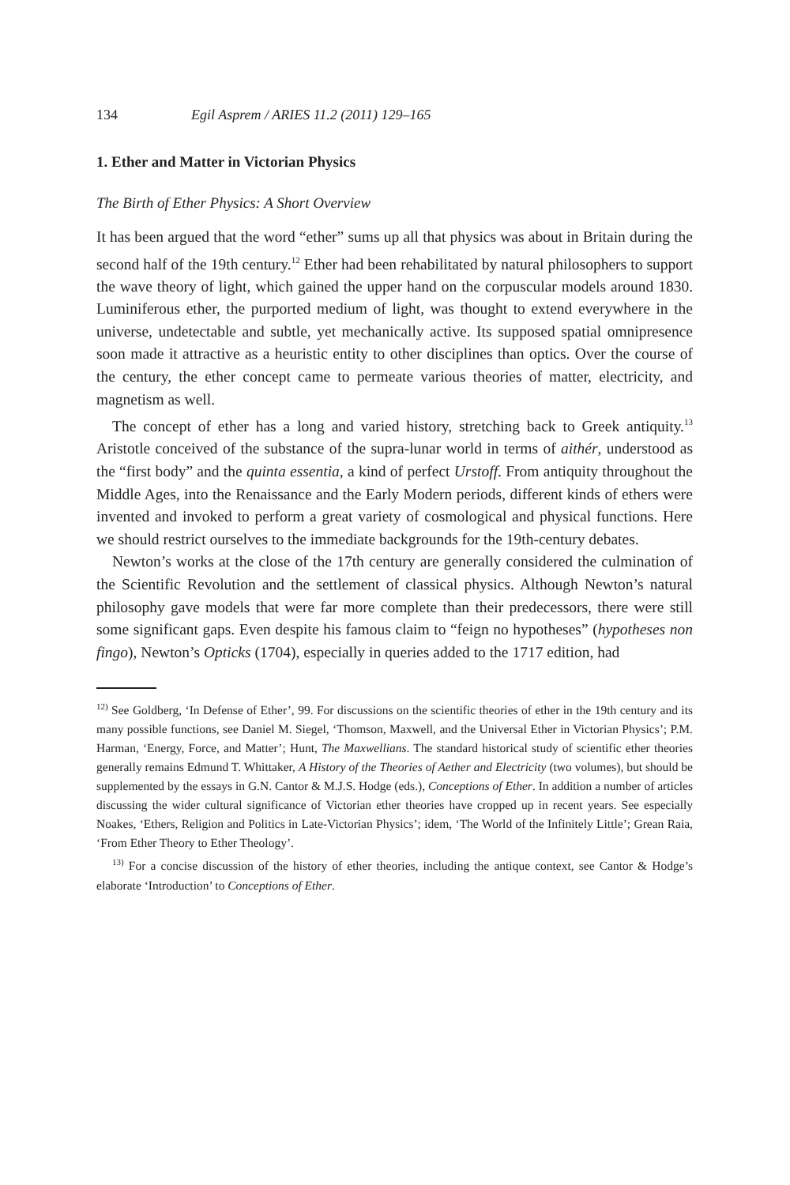134 Egil Asprem / ARIES 11.2 (2011) 129–165
1. Ether and Matter in Victorian Physics
The Birth of Ether Physics: A Short Overview
It has been argued that the word “ether” sums up all that physics was about in Britain during the second half of the 19th century.<sup>12</sup> Ether had been rehabilitated by natural philosophers to support the wave theory of light, which gained the upper hand on the corpuscular models around 1830. Luminiferous ether, the purported medium of light, was thought to extend everywhere in the universe, undetectable and subtle, yet mechanically active. Its supposed spatial omnipresence soon made it attractive as a heuristic entity to other disciplines than optics. Over the course of the century, the ether concept came to permeate various theories of matter, electricity, and magnetism as well.
The concept of ether has a long and varied history, stretching back to Greek antiquity.<sup>13</sup> Aristotle conceived of the substance of the supra-lunar world in terms of aithér, understood as the “first body” and the quinta essentia, a kind of perfect Urstoff. From antiquity throughout the Middle Ages, into the Renaissance and the Early Modern periods, different kinds of ethers were invented and invoked to perform a great variety of cosmological and physical functions. Here we should restrict ourselves to the immediate backgrounds for the 19th-century debates.
Newton’s works at the close of the 17th century are generally considered the culmination of the Scientific Revolution and the settlement of classical physics. Although Newton’s natural philosophy gave models that were far more complete than their predecessors, there were still some significant gaps. Even despite his famous claim to “feign no hypotheses” (hypotheses non fingo), Newton’s Opticks (1704), especially in queries added to the 1717 edition, had
<sup>12)</sup> See Goldberg, ‘In Defense of Ether’, 99. For discussions on the scientific theories of ether in the 19th century and its many possible functions, see Daniel M. Siegel, ‘Thomson, Maxwell, and the Universal Ether in Victorian Physics’; P.M. Harman, ‘Energy, Force, and Matter’; Hunt, The Maxwellians. The standard historical study of scientific ether theories generally remains Edmund T. Whittaker, A History of the Theories of Aether and Electricity (two volumes), but should be supplemented by the essays in G.N. Cantor & M.J.S. Hodge (eds.), Conceptions of Ether. In addition a number of articles discussing the wider cultural significance of Victorian ether theories have cropped up in recent years. See especially Noakes, ‘Ethers, Religion and Politics in Late-Victorian Physics’; idem, ‘The World of the Infinitely Little’; Grean Raia, ‘From Ether Theory to Ether Theology’.
<sup>13)</sup> For a concise discussion of the history of ether theories, including the antique context, see Cantor & Hodge’s elaborate ‘Introduction’ to Conceptions of Ether.